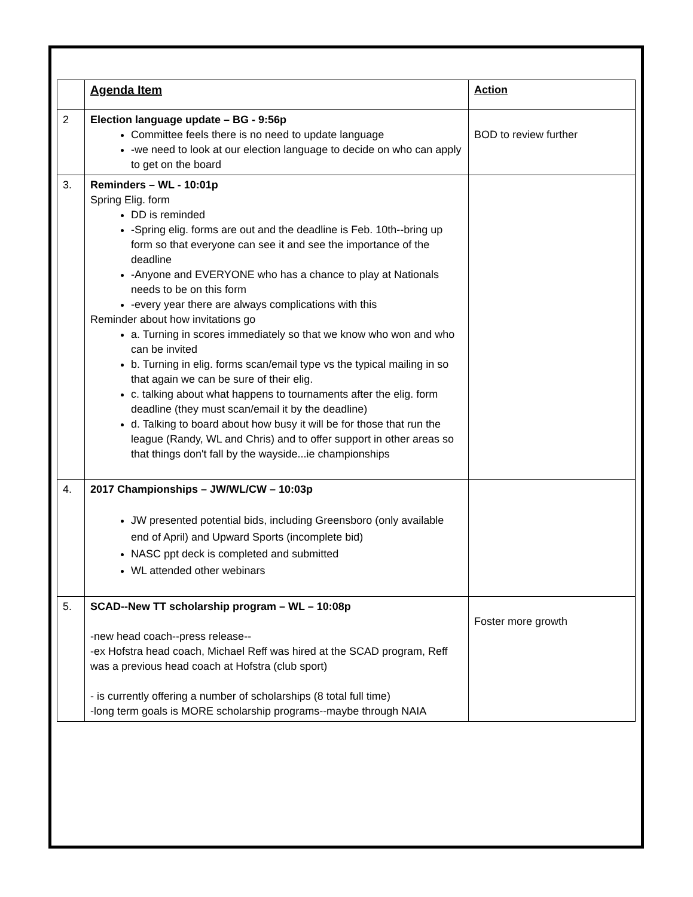| | Agenda Item | Action |
| 2 | Election language update – BG - 9:56p Committee feels there is no need to update language -we need to look at our election language to decide on who can apply to get on the board | BOD to review further |
| 3. | Reminders – WL - 10:01p Spring Elig. form DD is reminded -Spring elig. forms are out and the deadline is Feb. 10th--bring up form so that everyone can see it and see the importance of the deadline -Anyone and EVERYONE who has a chance to play at Nationals needs to be on this form -every year there are always complications with this Reminder about how invitations go a. Turning in scores immediately so that we know who won and who can be invited b. Turning in elig. forms scan/email type vs the typical mailing in so that again we can be sure of their elig. c. talking about what happens to tournaments after the elig. form deadline (they must scan/email it by the deadline) d. Talking to board about how busy it will be for those that run the league (Randy, WL and Chris) and to offer support in other areas so that things don't fall by the wayside...ie championships | |
| 4. | 2017 Championships – JW/WL/CW – 10:03p JW presented potential bids, including Greensboro (only available end of April) and Upward Sports (incomplete bid) NASC ppt deck is completed and submitted WL attended other webinars | |
| 5. | SCAD--New TT scholarship program – WL – 10:08p -new head coach--press release-- -ex Hofstra head coach, Michael Reff was hired at the SCAD program, Reff was a previous head coach at Hofstra (club sport) - is currently offering a number of scholarships (8 total full time) -long term goals is MORE scholarship programs--maybe through NAIA | Foster more growth |